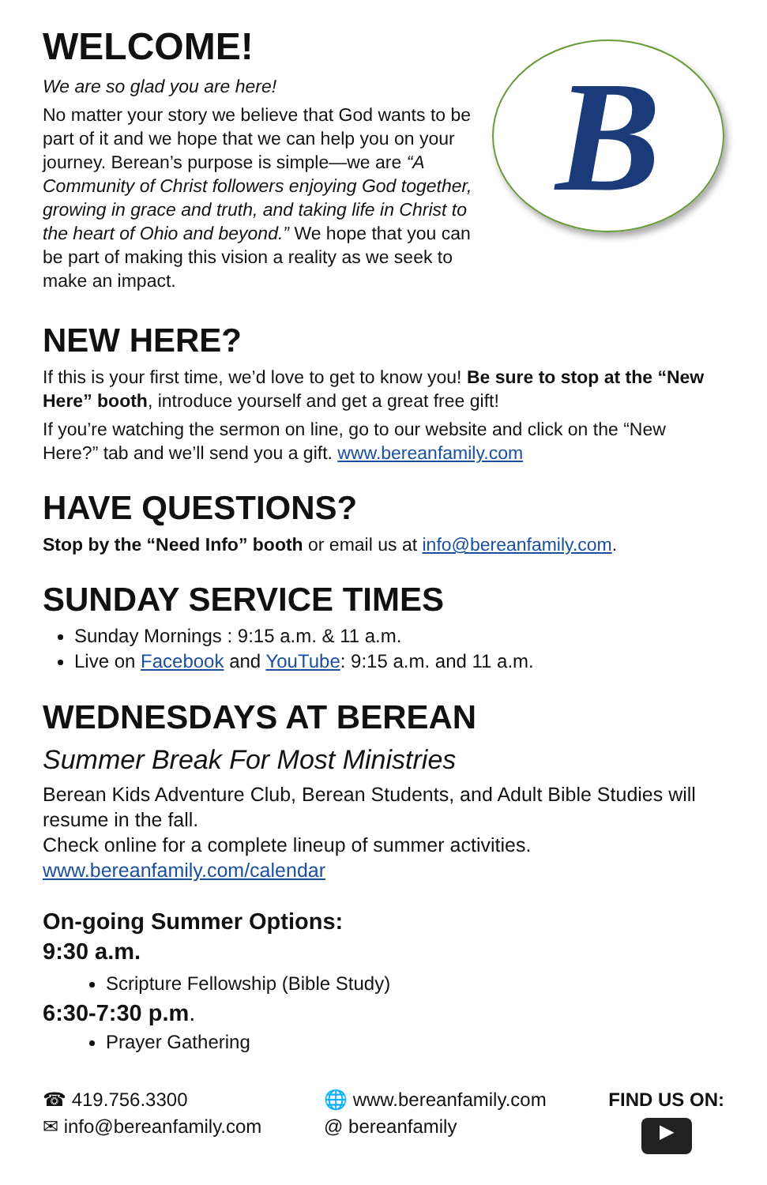WELCOME!
We are so glad you are here!
No matter your story we believe that God wants to be part of it and we hope that we can help you on your journey. Berean’s purpose is simple—we are “A Community of Christ followers enjoying God together, growing in grace and truth, and taking life in Christ to the heart of Ohio and beyond.” We hope that you can be part of making this vision a reality as we seek to make an impact.
B
NEW HERE?
If this is your first time, we’d love to get to know you! Be sure to stop at the “New Here” booth, introduce yourself and get a great free gift!
If you’re watching the sermon on line, go to our website and click on the “New Here?” tab and we’ll send you a gift. www.bereanfamily.com
HAVE QUESTIONS?
Stop by the “Need Info” booth or email us at info@bereanfamily.com.
SUNDAY SERVICE TIMES
Sunday Mornings : 9:15 a.m. & 11 a.m.
Live on Facebook and YouTube: 9:15 a.m. and 11 a.m.
WEDNESDAYS AT BEREAN
Summer Break For Most Ministries
Berean Kids Adventure Club, Berean Students, and Adult Bible Studies will resume in the fall.
Check online for a complete lineup of summer activities.
www.bereanfamily.com/calendar
On-going Summer Options:
9:30 a.m.
Scripture Fellowship (Bible Study)
6:30-7:30 p.m.
Prayer Gathering
☎ 419.756.3300
✉ info@bereanfamily.com
🌐 www.bereanfamily.com
@ bereanfamily
FIND US ON:
▶